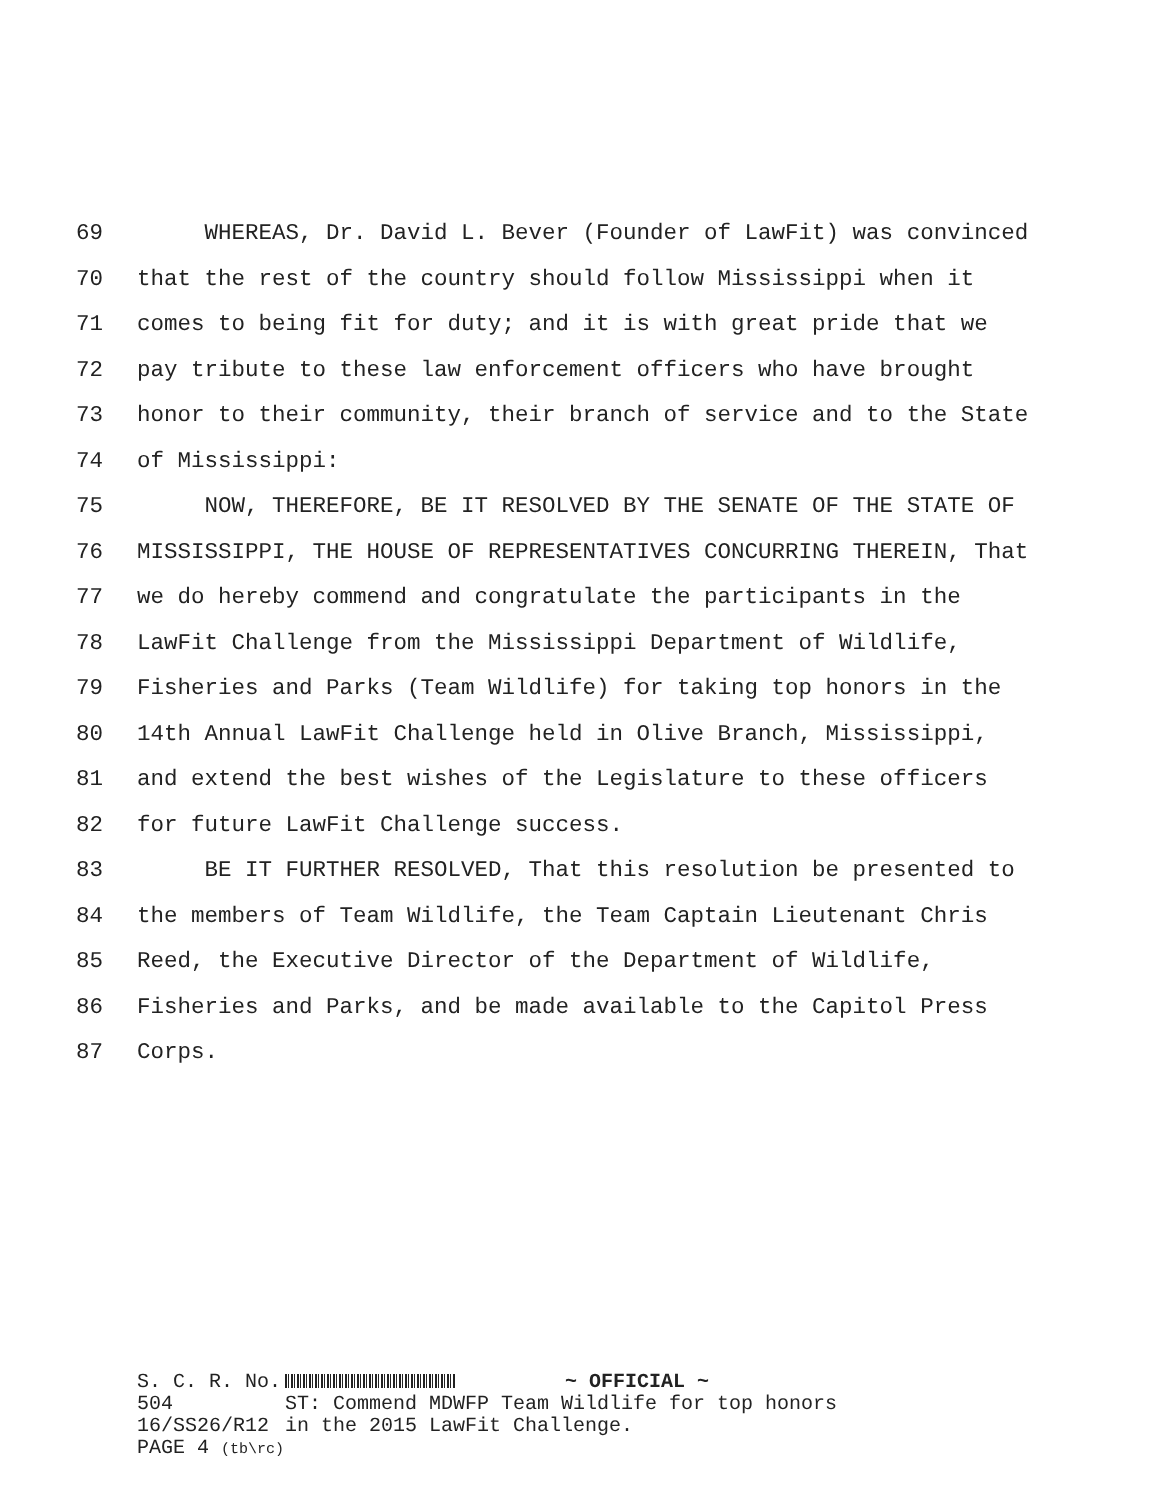69 WHEREAS, Dr. David L. Bever (Founder of LawFit) was convinced
70 that the rest of the country should follow Mississippi when it
71 comes to being fit for duty; and it is with great pride that we
72 pay tribute to these law enforcement officers who have brought
73 honor to their community, their branch of service and to the State
74 of Mississippi:
75 NOW, THEREFORE, BE IT RESOLVED BY THE SENATE OF THE STATE OF
76 MISSISSIPPI, THE HOUSE OF REPRESENTATIVES CONCURRING THEREIN, That
77 we do hereby commend and congratulate the participants in the
78 LawFit Challenge from the Mississippi Department of Wildlife,
79 Fisheries and Parks (Team Wildlife) for taking top honors in the
80 14th Annual LawFit Challenge held in Olive Branch, Mississippi,
81 and extend the best wishes of the Legislature to these officers
82 for future LawFit Challenge success.
83 BE IT FURTHER RESOLVED, That this resolution be presented to
84 the members of Team Wildlife, the Team Captain Lieutenant Chris
85 Reed, the Executive Director of the Department of Wildlife,
86 Fisheries and Parks, and be made available to the Capitol Press
87 Corps.
S. C. R. No. 504
16/SS26/R12
PAGE 4 (tb\rc)
~ OFFICIAL ~
ST: Commend MDWFP Team Wildlife for top honors
in the 2015 LawFit Challenge.